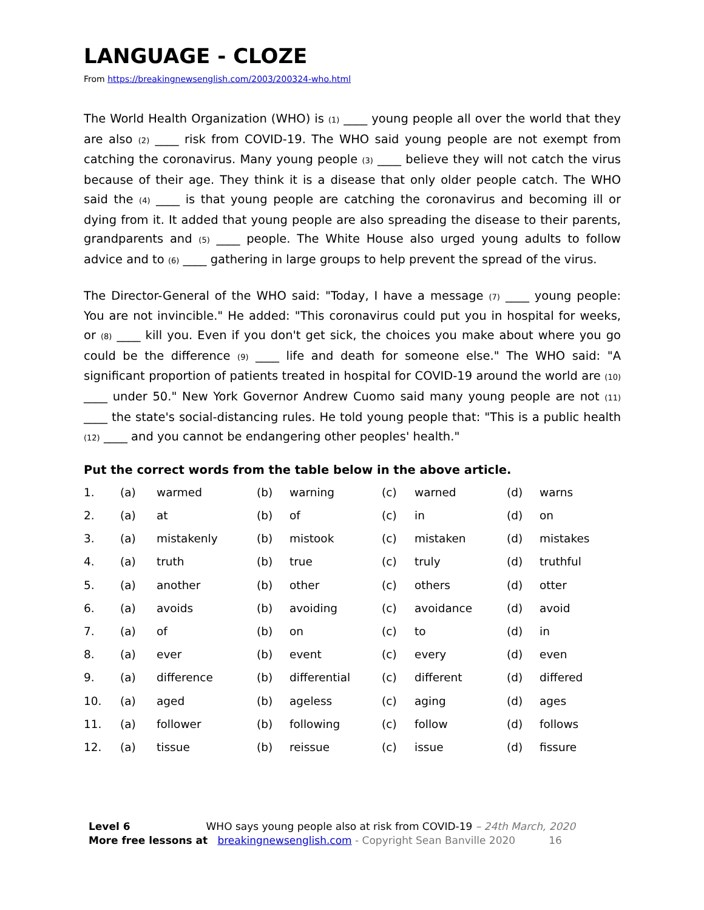LANGUAGE - CLOZE
From https://breakingnewsenglish.com/2003/200324-who.html
The World Health Organization (WHO) is (1) ____ young people all over the world that they are also (2) ____ risk from COVID-19. The WHO said young people are not exempt from catching the coronavirus. Many young people (3) ____ believe they will not catch the virus because of their age. They think it is a disease that only older people catch. The WHO said the (4) ____ is that young people are catching the coronavirus and becoming ill or dying from it. It added that young people are also spreading the disease to their parents, grandparents and (5) ____ people. The White House also urged young adults to follow advice and to (6) ____ gathering in large groups to help prevent the spread of the virus.
The Director-General of the WHO said: "Today, I have a message (7) ____ young people: You are not invincible." He added: "This coronavirus could put you in hospital for weeks, or (8) ____ kill you. Even if you don't get sick, the choices you make about where you go could be the difference (9) ____ life and death for someone else." The WHO said: "A significant proportion of patients treated in hospital for COVID-19 around the world are (10) ____ under 50." New York Governor Andrew Cuomo said many young people are not (11) ____ the state's social-distancing rules. He told young people that: "This is a public health (12) ____ and you cannot be endangering other peoples' health."
Put the correct words from the table below in the above article.
| 1. | (a) | warmed | (b) | warning | (c) | warned | (d) | warns |
| 2. | (a) | at | (b) | of | (c) | in | (d) | on |
| 3. | (a) | mistakenly | (b) | mistook | (c) | mistaken | (d) | mistakes |
| 4. | (a) | truth | (b) | true | (c) | truly | (d) | truthful |
| 5. | (a) | another | (b) | other | (c) | others | (d) | otter |
| 6. | (a) | avoids | (b) | avoiding | (c) | avoidance | (d) | avoid |
| 7. | (a) | of | (b) | on | (c) | to | (d) | in |
| 8. | (a) | ever | (b) | event | (c) | every | (d) | even |
| 9. | (a) | difference | (b) | differential | (c) | different | (d) | differed |
| 10. | (a) | aged | (b) | ageless | (c) | aging | (d) | ages |
| 11. | (a) | follower | (b) | following | (c) | follow | (d) | follows |
| 12. | (a) | tissue | (b) | reissue | (c) | issue | (d) | fissure |
Level 6 WHO says young people also at risk from COVID-19 – 24th March, 2020
More free lessons at breakingnewsenglish.com - Copyright Sean Banville 2020 16